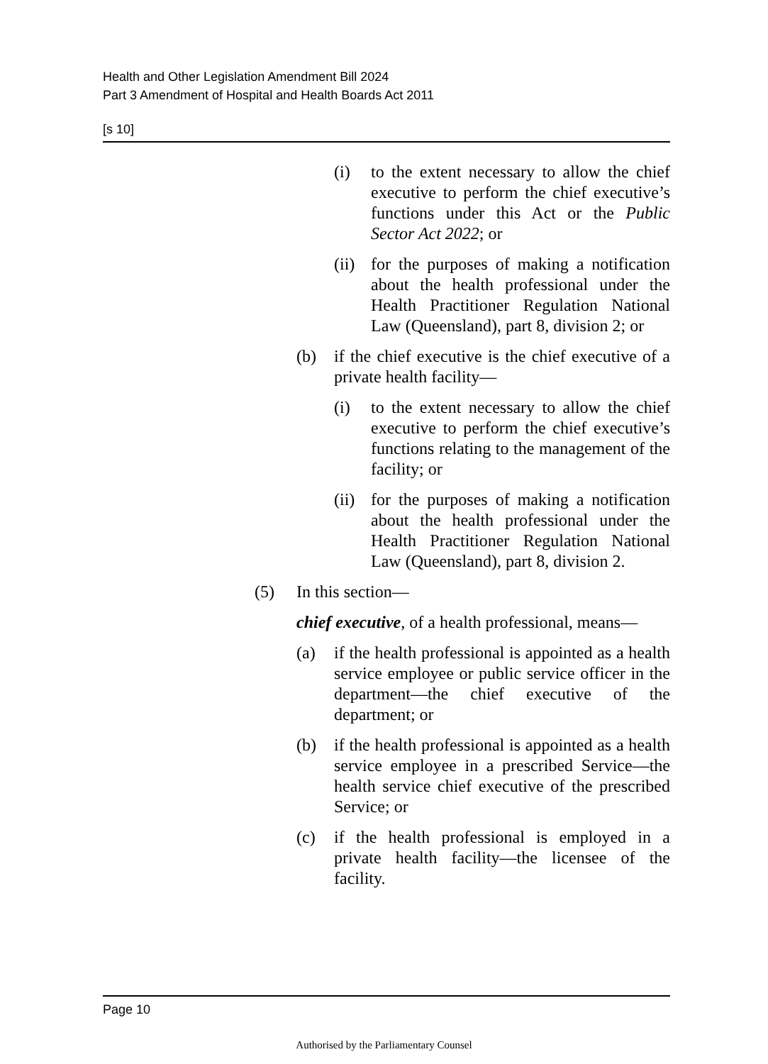Health and Other Legislation Amendment Bill 2024
Part 3 Amendment of Hospital and Health Boards Act 2011
[s 10]
(i) to the extent necessary to allow the chief executive to perform the chief executive’s functions under this Act or the Public Sector Act 2022; or
(ii)
for the purposes of making a notification about the health professional under the Health Practitioner Regulation National Law (Queensland), part 8, division 2; or
(b) if the chief executive is the chief executive of a private health facility—
(i) to the extent necessary to allow the chief executive to perform the chief executive’s functions relating to the management of the facility; or
(ii)
for the purposes of making a notification about the health professional under the Health Practitioner Regulation National Law (Queensland), part 8, division 2.
(5) In this section—
chief executive, of a health professional, means—
(a) if the health professional is appointed as a health service employee or public service officer in the department—the chief executive of the department; or
(b) if the health professional is appointed as a health service employee in a prescribed Service—the health service chief executive of the prescribed Service; or
(c) if the health professional is employed in a private health facility—the licensee of the facility.
Page 10
Authorised by the Parliamentary Counsel